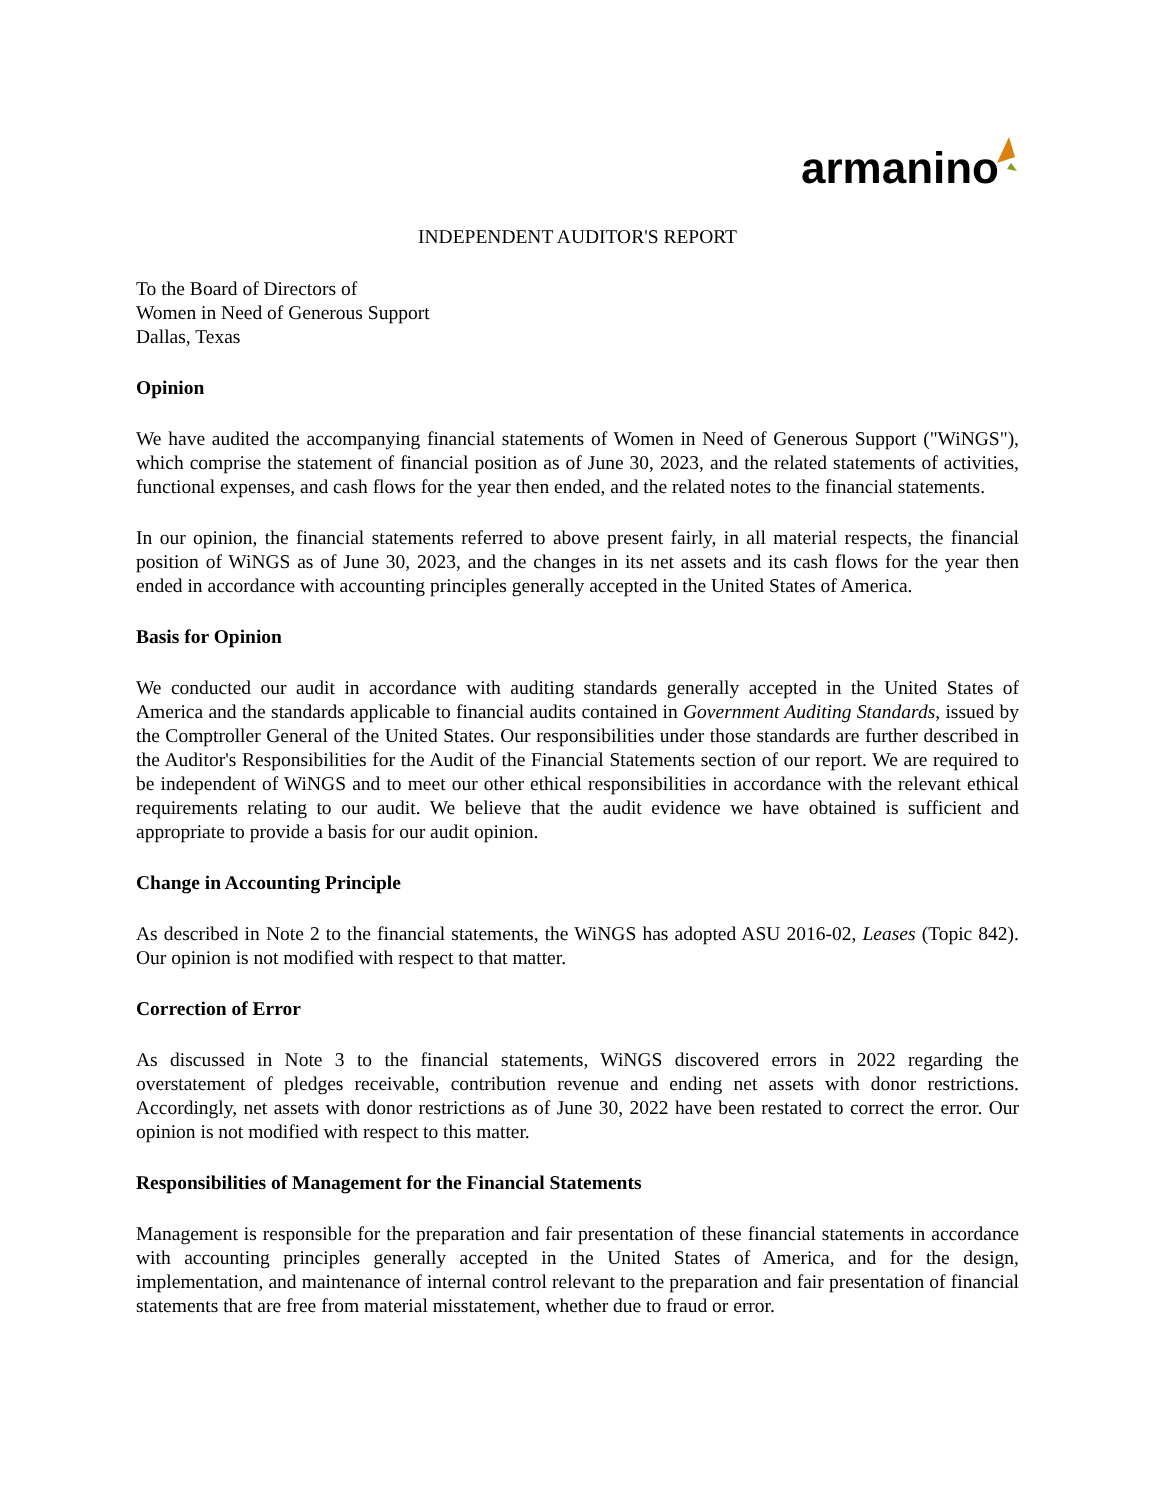armanino
INDEPENDENT AUDITOR'S REPORT
To the Board of Directors of
Women in Need of Generous Support
Dallas, Texas
Opinion
We have audited the accompanying financial statements of Women in Need of Generous Support ("WiNGS"), which comprise the statement of financial position as of June 30, 2023, and the related statements of activities, functional expenses, and cash flows for the year then ended, and the related notes to the financial statements.
In our opinion, the financial statements referred to above present fairly, in all material respects, the financial position of WiNGS as of June 30, 2023, and the changes in its net assets and its cash flows for the year then ended in accordance with accounting principles generally accepted in the United States of America.
Basis for Opinion
We conducted our audit in accordance with auditing standards generally accepted in the United States of America and the standards applicable to financial audits contained in Government Auditing Standards, issued by the Comptroller General of the United States. Our responsibilities under those standards are further described in the Auditor's Responsibilities for the Audit of the Financial Statements section of our report. We are required to be independent of WiNGS and to meet our other ethical responsibilities in accordance with the relevant ethical requirements relating to our audit. We believe that the audit evidence we have obtained is sufficient and appropriate to provide a basis for our audit opinion.
Change in Accounting Principle
As described in Note 2 to the financial statements, the WiNGS has adopted ASU 2016-02, Leases (Topic 842). Our opinion is not modified with respect to that matter.
Correction of Error
As discussed in Note 3 to the financial statements, WiNGS discovered errors in 2022 regarding the overstatement of pledges receivable, contribution revenue and ending net assets with donor restrictions. Accordingly, net assets with donor restrictions as of June 30, 2022 have been restated to correct the error. Our opinion is not modified with respect to this matter.
Responsibilities of Management for the Financial Statements
Management is responsible for the preparation and fair presentation of these financial statements in accordance with accounting principles generally accepted in the United States of America, and for the design, implementation, and maintenance of internal control relevant to the preparation and fair presentation of financial statements that are free from material misstatement, whether due to fraud or error.